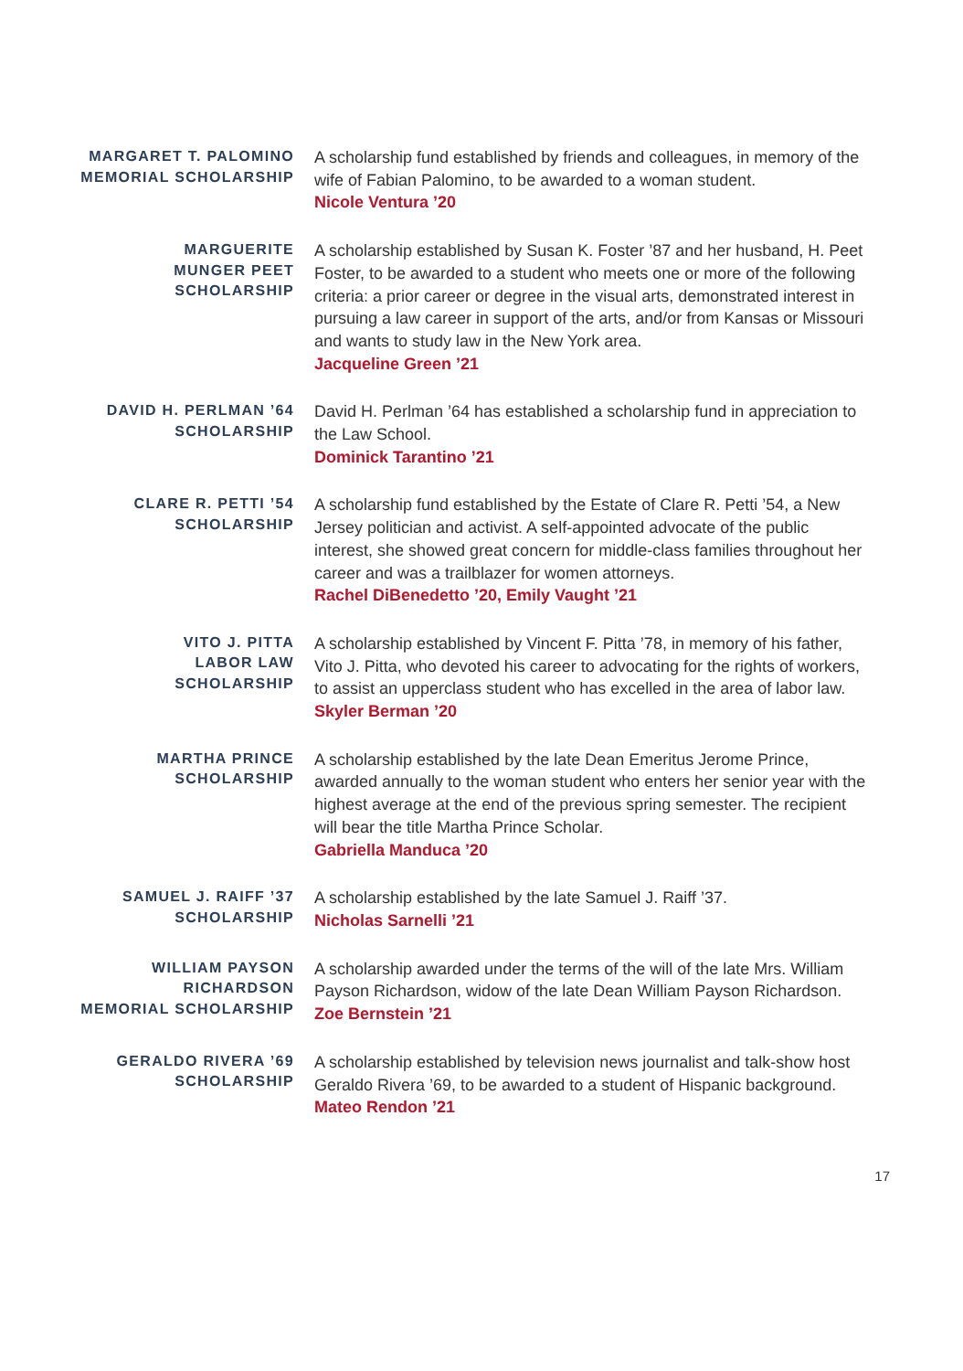MARGARET T. PALOMINO
MEMORIAL SCHOLARSHIP
A scholarship fund established by friends and colleagues, in memory of the wife of Fabian Palomino, to be awarded to a woman student.
Nicole Ventura ’20
MARGUERITE
MUNGER PEET
SCHOLARSHIP
A scholarship established by Susan K. Foster ’87 and her husband, H. Peet Foster, to be awarded to a student who meets one or more of the following criteria: a prior career or degree in the visual arts, demonstrated interest in pursuing a law career in support of the arts, and/or from Kansas or Missouri and wants to study law in the New York area.
Jacqueline Green ’21
DAVID H. PERLMAN ’64
SCHOLARSHIP
David H. Perlman ’64 has established a scholarship fund in appreciation to the Law School.
Dominick Tarantino ’21
CLARE R. PETTI ’54
SCHOLARSHIP
A scholarship fund established by the Estate of Clare R. Petti ’54, a New Jersey politician and activist. A self-appointed advocate of the public interest, she showed great concern for middle-class families throughout her career and was a trailblazer for women attorneys.
Rachel DiBenedetto ’20, Emily Vaught ’21
VITO J. PITTA
LABOR LAW
SCHOLARSHIP
A scholarship established by Vincent F. Pitta ’78, in memory of his father, Vito J. Pitta, who devoted his career to advocating for the rights of workers, to assist an upperclass student who has excelled in the area of labor law.
Skyler Berman ’20
MARTHA PRINCE
SCHOLARSHIP
A scholarship established by the late Dean Emeritus Jerome Prince, awarded annually to the woman student who enters her senior year with the highest average at the end of the previous spring semester. The recipient will bear the title Martha Prince Scholar.
Gabriella Manduca ’20
SAMUEL J. RAIFF ’37
SCHOLARSHIP
A scholarship established by the late Samuel J. Raiff ’37.
Nicholas Sarnelli ’21
WILLIAM PAYSON
RICHARDSON
MEMORIAL SCHOLARSHIP
A scholarship awarded under the terms of the will of the late Mrs. William Payson Richardson, widow of the late Dean William Payson Richardson.
Zoe Bernstein ’21
GERALDO RIVERA ’69
SCHOLARSHIP
A scholarship established by television news journalist and talk-show host Geraldo Rivera ’69, to be awarded to a student of Hispanic background.
Mateo Rendon ’21
17